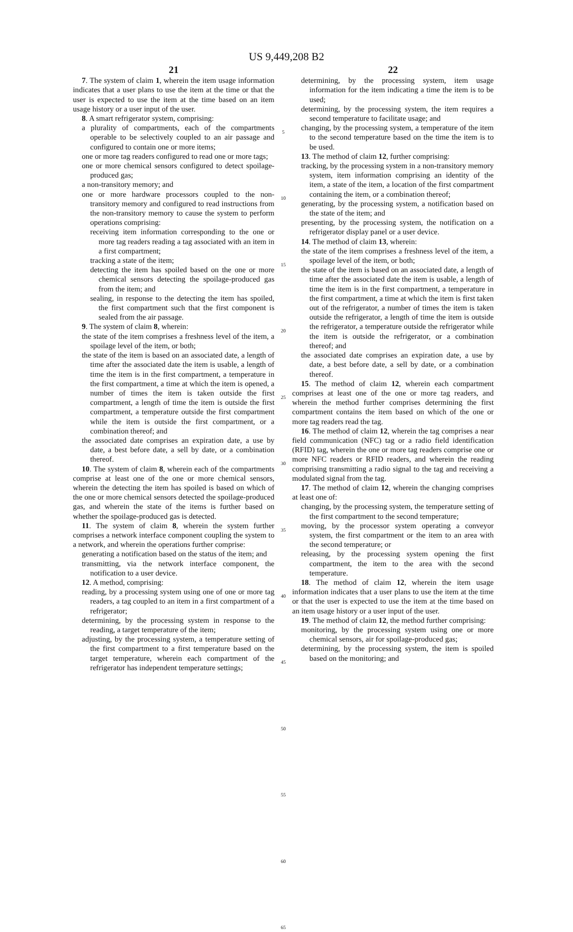US 9,449,208 B2
21
7. The system of claim 1, wherein the item usage information indicates that a user plans to use the item at the time or that the user is expected to use the item at the time based on an item usage history or a user input of the user.
8. A smart refrigerator system, comprising:
a plurality of compartments, each of the compartments operable to be selectively coupled to an air passage and configured to contain one or more items;
one or more tag readers configured to read one or more tags;
one or more chemical sensors configured to detect spoilage-produced gas;
a non-transitory memory; and
one or more hardware processors coupled to the non-transitory memory and configured to read instructions from the non-transitory memory to cause the system to perform operations comprising:
receiving item information corresponding to the one or more tag readers reading a tag associated with an item in a first compartment;
tracking a state of the item;
detecting the item has spoiled based on the one or more chemical sensors detecting the spoilage-produced gas from the item; and
sealing, in response to the detecting the item has spoiled, the first compartment such that the first component is sealed from the air passage.
9. The system of claim 8, wherein:
the state of the item comprises a freshness level of the item, a spoilage level of the item, or both;
the state of the item is based on an associated date, a length of time after the associated date the item is usable, a length of time the item is in the first compartment, a temperature in the first compartment, a time at which the item is opened, a number of times the item is taken outside the first compartment, a length of time the item is outside the first compartment, a temperature outside the first compartment while the item is outside the first compartment, or a combination thereof; and
the associated date comprises an expiration date, a use by date, a best before date, a sell by date, or a combination thereof.
10. The system of claim 8, wherein each of the compartments comprise at least one of the one or more chemical sensors, wherein the detecting the item has spoiled is based on which of the one or more chemical sensors detected the spoilage-produced gas, and wherein the state of the items is further based on whether the spoilage-produced gas is detected.
11. The system of claim 8, wherein the system further comprises a network interface component coupling the system to a network, and wherein the operations further comprise:
generating a notification based on the status of the item; and
transmitting, via the network interface component, the notification to a user device.
12. A method, comprising:
reading, by a processing system using one of one or more tag readers, a tag coupled to an item in a first compartment of a refrigerator;
determining, by the processing system in response to the reading, a target temperature of the item;
adjusting, by the processing system, a temperature setting of the first compartment to a first temperature based on the target temperature, wherein each compartment of the refrigerator has independent temperature settings;
5
10
15
20
25
30
35
40
45
50
55
60
65
22
determining, by the processing system, item usage information for the item indicating a time the item is to be used;
determining, by the processing system, the item requires a second temperature to facilitate usage; and
changing, by the processing system, a temperature of the item to the second temperature based on the time the item is to be used.
13. The method of claim 12, further comprising:
tracking, by the processing system in a non-transitory memory system, item information comprising an identity of the item, a state of the item, a location of the first compartment containing the item, or a combination thereof;
generating, by the processing system, a notification based on the state of the item; and
presenting, by the processing system, the notification on a refrigerator display panel or a user device.
14. The method of claim 13, wherein:
the state of the item comprises a freshness level of the item, a spoilage level of the item, or both;
the state of the item is based on an associated date, a length of time after the associated date the item is usable, a length of time the item is in the first compartment, a temperature in the first compartment, a time at which the item is first taken out of the refrigerator, a number of times the item is taken outside the refrigerator, a length of time the item is outside the refrigerator, a temperature outside the refrigerator while the item is outside the refrigerator, or a combination thereof; and
the associated date comprises an expiration date, a use by date, a best before date, a sell by date, or a combination thereof.
15. The method of claim 12, wherein each compartment comprises at least one of the one or more tag readers, and wherein the method further comprises determining the first compartment contains the item based on which of the one or more tag readers read the tag.
16. The method of claim 12, wherein the tag comprises a near field communication (NFC) tag or a radio field identification (RFID) tag, wherein the one or more tag readers comprise one or more NFC readers or RFID readers, and wherein the reading comprising transmitting a radio signal to the tag and receiving a modulated signal from the tag.
17. The method of claim 12, wherein the changing comprises at least one of:
changing, by the processing system, the temperature setting of the first compartment to the second temperature;
moving, by the processor system operating a conveyor system, the first compartment or the item to an area with the second temperature; or
releasing, by the processing system opening the first compartment, the item to the area with the second temperature.
18. The method of claim 12, wherein the item usage information indicates that a user plans to use the item at the time or that the user is expected to use the item at the time based on an item usage history or a user input of the user.
19. The method of claim 12, the method further comprising:
monitoring, by the processing system using one or more chemical sensors, air for spoilage-produced gas;
determining, by the processing system, the item is spoiled based on the monitoring; and